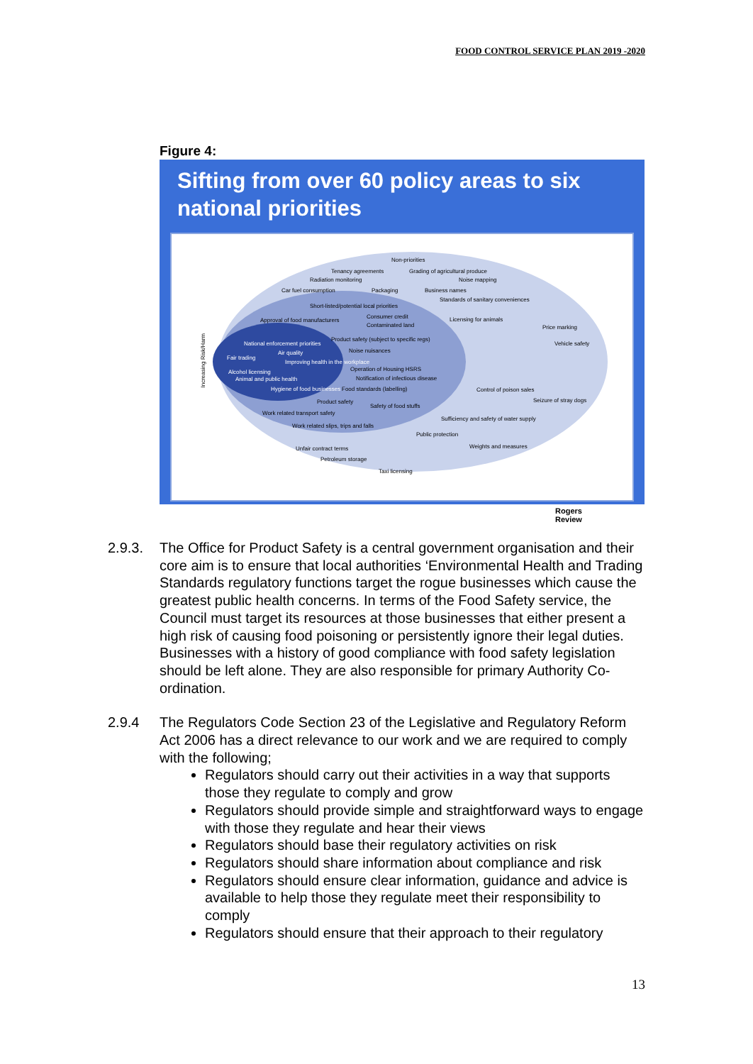FOOD CONTROL SERVICE PLAN 2019 -2020
Figure 4:
Sifting from over 60 policy areas to six national priorities
Non-priorities
Tenancy agreements Grading of agricultural produce
Radiation monitoring Noise mapping
Car fuel consumption Packaging Business names
Short-listed/potential local priorities
Standards of sanitary conveniences
Approval of food manufacturers
Consumer credit
Contaminated land
Licensing for animals
Price marking
Product safety (subject to specific regs)
Vehicle safety National enforcement priorities
Fair trading
Air quality
Improving health in the workplace
Alcohol licensing
Animal and public health
Hygiene of food businesses
Noise nuisances
Operation of Housing HSRS
Notification of infectious disease
Food standards (labelling)
Product safety
Safety of food stuffs
Work related transport safety
Work related slips, trips and falls
Control of poison sales
Seizure of stray dogs
Sufficiency and safety of water supply
Public protection
Unfair contract terms
Petroleum storage
Taxi licensing
Weights and measures
Increasing Risk/Harm
Rogers
Review
2.9.3. The Office for Product Safety is a central government organisation and their core aim is to ensure that local authorities ‘Environmental Health and Trading Standards regulatory functions target the rogue businesses which cause the greatest public health concerns. In terms of the Food Safety service, the Council must target its resources at those businesses that either present a high risk of causing food poisoning or persistently ignore their legal duties. Businesses with a history of good compliance with food safety legislation should be left alone. They are also responsible for primary Authority Co-ordination.
2.9.4 The Regulators Code Section 23 of the Legislative and Regulatory Reform Act 2006 has a direct relevance to our work and we are required to comply with the following;
Regulators should carry out their activities in a way that supports those they regulate to comply and grow
Regulators should provide simple and straightforward ways to engage with those they regulate and hear their views
Regulators should base their regulatory activities on risk
Regulators should share information about compliance and risk
Regulators should ensure clear information, guidance and advice is available to help those they regulate meet their responsibility to comply
Regulators should ensure that their approach to their regulatory
13